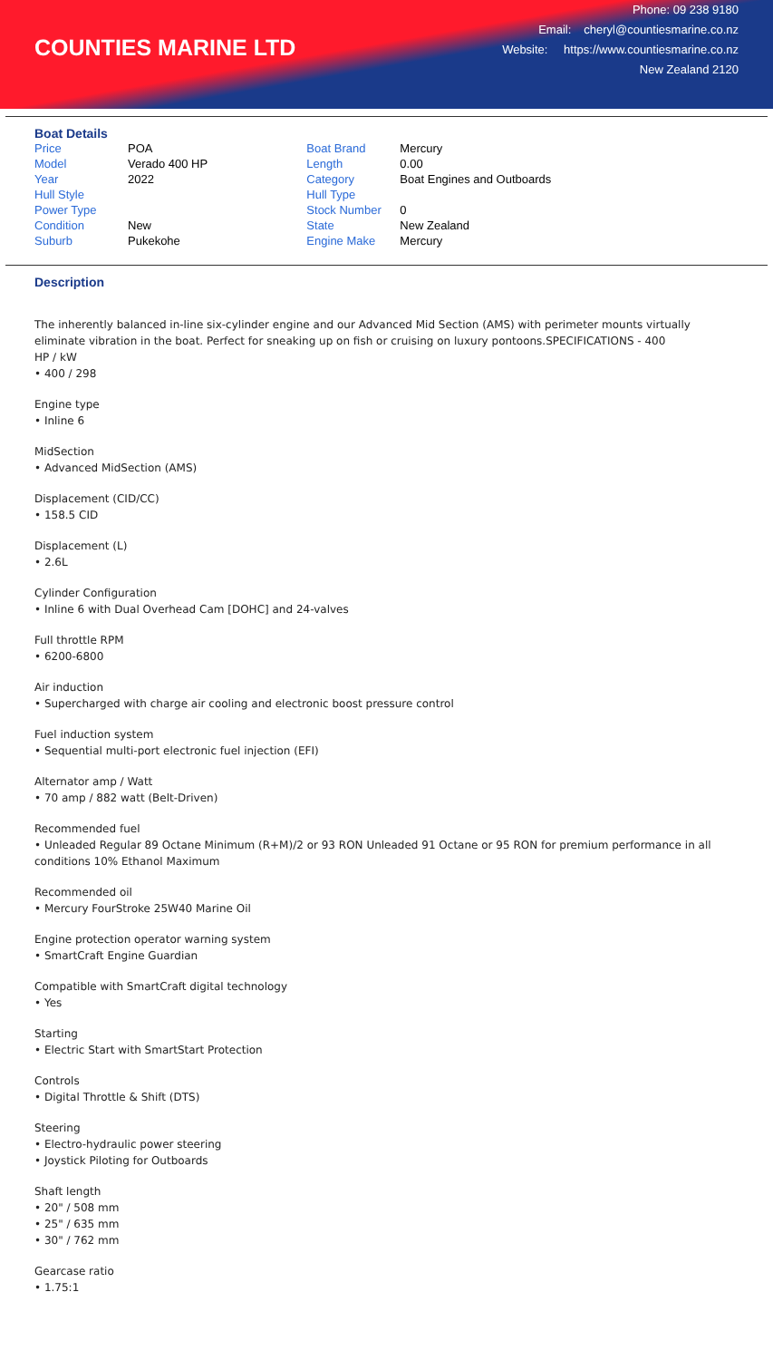COUNTIES MARINE LTD
Phone: 09 238 9180
Email: cheryl@countiesmarine.co.nz
Website: https://www.countiesmarine.co.nz
New Zealand 2120
Boat Details
| Price | POA | Boat Brand | Mercury |
| Model | Verado 400 HP | Length | 0.00 |
| Year | 2022 | Category | Boat Engines and Outboards |
| Hull Style | | Hull Type | |
| Power Type | | Stock Number | 0 |
| Condition | New | State | New Zealand |
| Suburb | Pukekohe | Engine Make | Mercury |
Description
The inherently balanced in-line six-cylinder engine and our Advanced Mid Section (AMS) with perimeter mounts virtually eliminate vibration in the boat. Perfect for sneaking up on fish or cruising on luxury pontoons.SPECIFICATIONS - 400
HP / kW
• 400 / 298
Engine type
• Inline 6
MidSection
• Advanced MidSection (AMS)
Displacement (CID/CC)
• 158.5 CID
Displacement (L)
• 2.6L
Cylinder Configuration
• Inline 6 with Dual Overhead Cam [DOHC] and 24-valves
Full throttle RPM
• 6200-6800
Air induction
• Supercharged with charge air cooling and electronic boost pressure control
Fuel induction system
• Sequential multi-port electronic fuel injection (EFI)
Alternator amp / Watt
• 70 amp / 882 watt (Belt-Driven)
Recommended fuel
• Unleaded Regular 89 Octane Minimum (R+M)/2 or 93 RON Unleaded 91 Octane or 95 RON for premium performance in all conditions 10% Ethanol Maximum
Recommended oil
• Mercury FourStroke 25W40 Marine Oil
Engine protection operator warning system
• SmartCraft Engine Guardian
Compatible with SmartCraft digital technology
• Yes
Starting
• Electric Start with SmartStart Protection
Controls
• Digital Throttle & Shift (DTS)
Steering
• Electro-hydraulic power steering
• Joystick Piloting for Outboards
Shaft length
• 20" / 508 mm
• 25" / 635 mm
• 30" / 762 mm
Gearcase ratio
• 1.75:1